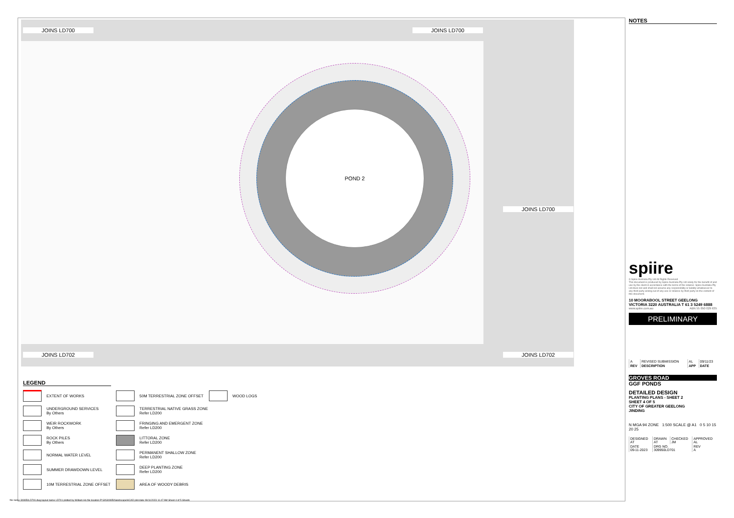JOINS LD700 JOINS LD700
POND 2
JOINS LD700
JOINS LD702 JOINS LD702
LEGEND
EXTENT OF WORKS
50M TERRESTRIAL ZONE OFFSET
WOOD LOGS
UNDERGROUND SERVICES
By Others
TERRESTRIAL NATIVE GRASS ZONE
Refer LD200
WEIR ROCKWORK
By Others
FRINGING AND EMERGENT ZONE
Refer LD200
ROCK PILES
By Others
LITTORAL ZONE
Refer LD200
NORMAL WATER LEVEL
PERMANENT SHALLOW ZONE
Refer LD200
SUMMER DRAWDOWN LEVEL
DEEP PLANTING ZONE
Refer LD200
10M TERRESTRIAL ZONE OFFSET
AREA OF WOODY DEBRIS
NOTES
spiire
© Spiire Australia Pty Ltd All Rights Reserved
This document is produced by Spiire Australia Pty Ltd solely for the benefit of and use by the client in accordance with the terms of the retainer. Spiire Australia Pty Ltd does not and shall not assume any responsibility or liability whatsoever to any third party arising out of any use or reliance by third party on the content of this document.
10 MOORABOOL STREET GEELONG
VICTORIA 3220 AUSTRALIA T 61 3 5249 6888
www.spiire.com.au ABN 55 050 029 635
PRELIMINARY
| A | REVISED SUBMISSION | AL | 09/11/23 |
| REV | DESCRIPTION | APP | DATE |
GROVES ROAD
GGF PONDS
DETAILED DESIGN
PLANTING PLANS - SHEET 2
SHEET 4 OF 5
CITY OF GREATER GEELONG
JINDING
N MGA 94 ZONE 1:500 SCALE @ A1 0 5 10 15 20 25
| DESIGNED AT | DRAWN AT | CHECKED JM | APPROVED AL |
| DATE 09-11-2023 | DRG NO. 309950LD701 | | REV A |
file name 309950LD700.dwg layout name LD701 plotted by William Ho file location P:\30\309950\landscape\ACAD plot date 09/11/2023 11:47 AM Sheet 4 of 5 Sheets